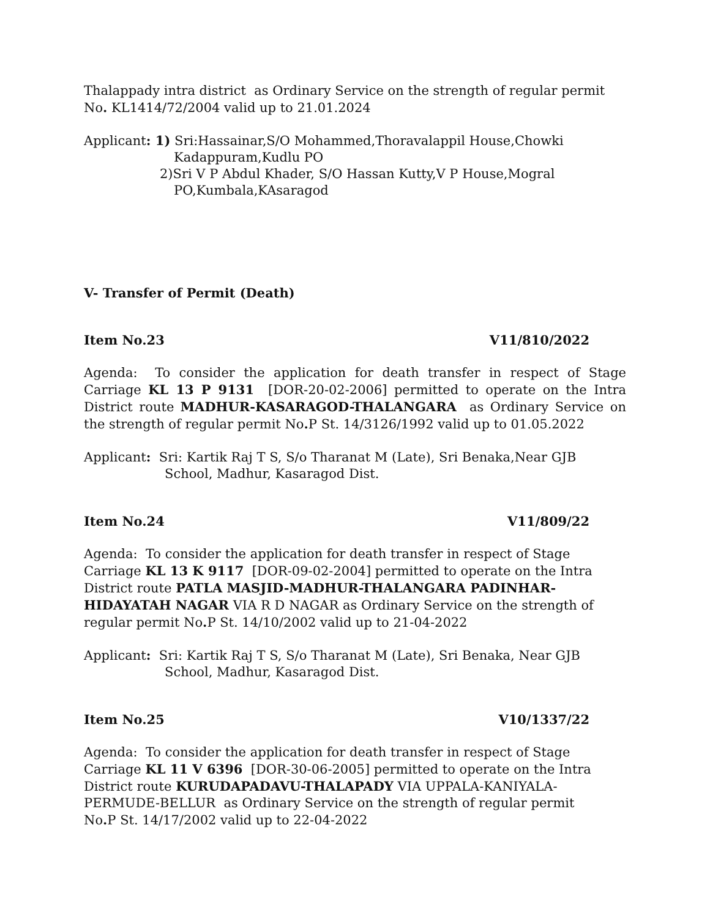Thalappady intra district as Ordinary Service on the strength of regular permit No. KL1414/72/2004 valid up to 21.01.2024
Applicant: 1) Sri:Hassainar,S/O Mohammed,Thoravalappil House,Chowki
Kadappuram,Kudlu PO
2)Sri V P Abdul Khader, S/O Hassan Kutty,V P House,Mogral
PO,Kumbala,KAsaragod
V- Transfer of Permit (Death)
Item No.23 V11/810/2022
Agenda: To consider the application for death transfer in respect of Stage Carriage KL 13 P 9131 [DOR-20-02-2006] permitted to operate on the Intra District route MADHUR-KASARAGOD-THALANGARA as Ordinary Service on the strength of regular permit No. P St. 14/3126/1992 valid up to 01.05.2022
Applicant: Sri: Kartik Raj T S, S/o Tharanat M (Late), Sri Benaka,Near GJB
School, Madhur, Kasaragod Dist.
Item No.24 V11/809/22
Agenda: To consider the application for death transfer in respect of Stage
Carriage KL 13 K 9117 [DOR-09-02-2004] permitted to operate on the Intra
District route PATLA MASJID-MADHUR-THALANGARA PADINHAR-
HIDAYATAH NAGAR VIA R D NAGAR as Ordinary Service on the strength of
regular permit No. P St. 14/10/2002 valid up to 21-04-2022
Applicant: Sri: Kartik Raj T S, S/o Tharanat M (Late), Sri Benaka, Near GJB
School, Madhur, Kasaragod Dist.
Item No.25 V10/1337/22
Agenda: To consider the application for death transfer in respect of Stage
Carriage KL 11 V 6396 [DOR-30-06-2005] permitted to operate on the Intra
District route KURUDAPADAVU-THALAPADY VIA UPPALA-KANIYALA-
PERMUDE-BELLUR as Ordinary Service on the strength of regular permit
No. P St. 14/17/2002 valid up to 22-04-2022